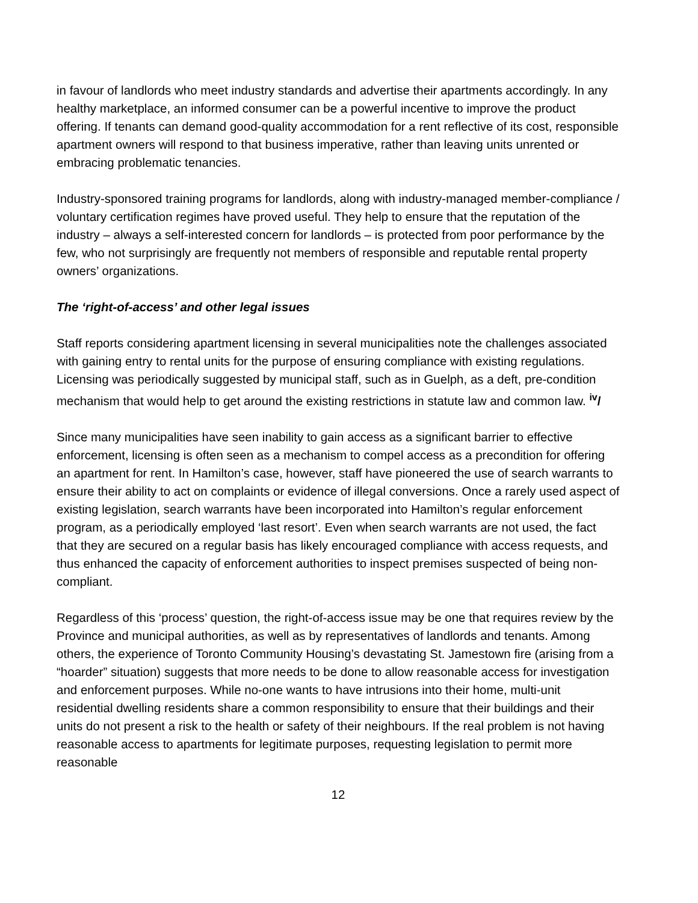in favour of landlords who meet industry standards and advertise their apartments accordingly. In any healthy marketplace, an informed consumer can be a powerful incentive to improve the product offering. If tenants can demand good-quality accommodation for a rent reflective of its cost, responsible apartment owners will respond to that business imperative, rather than leaving units unrented or embracing problematic tenancies.
Industry-sponsored training programs for landlords, along with industry-managed member-compliance / voluntary certification regimes have proved useful. They help to ensure that the reputation of the industry – always a self-interested concern for landlords – is protected from poor performance by the few, who not surprisingly are frequently not members of responsible and reputable rental property owners’ organizations.
The ‘right-of-access’ and other legal issues
Staff reports considering apartment licensing in several municipalities note the challenges associated with gaining entry to rental units for the purpose of ensuring compliance with existing regulations. Licensing was periodically suggested by municipal staff, such as in Guelph, as a deft, pre-condition mechanism that would help to get around the existing restrictions in statute law and common law. <sup>iv</sup>/
Since many municipalities have seen inability to gain access as a significant barrier to effective enforcement, licensing is often seen as a mechanism to compel access as a precondition for offering an apartment for rent. In Hamilton’s case, however, staff have pioneered the use of search warrants to ensure their ability to act on complaints or evidence of illegal conversions. Once a rarely used aspect of existing legislation, search warrants have been incorporated into Hamilton’s regular enforcement program, as a periodically employed ‘last resort’. Even when search warrants are not used, the fact that they are secured on a regular basis has likely encouraged compliance with access requests, and thus enhanced the capacity of enforcement authorities to inspect premises suspected of being non-compliant.
Regardless of this ‘process’ question, the right-of-access issue may be one that requires review by the Province and municipal authorities, as well as by representatives of landlords and tenants. Among others, the experience of Toronto Community Housing’s devastating St. Jamestown fire (arising from a “hoarder” situation) suggests that more needs to be done to allow reasonable access for investigation and enforcement purposes. While no-one wants to have intrusions into their home, multi-unit residential dwelling residents share a common responsibility to ensure that their buildings and their units do not present a risk to the health or safety of their neighbours. If the real problem is not having reasonable access to apartments for legitimate purposes, requesting legislation to permit more reasonable
12